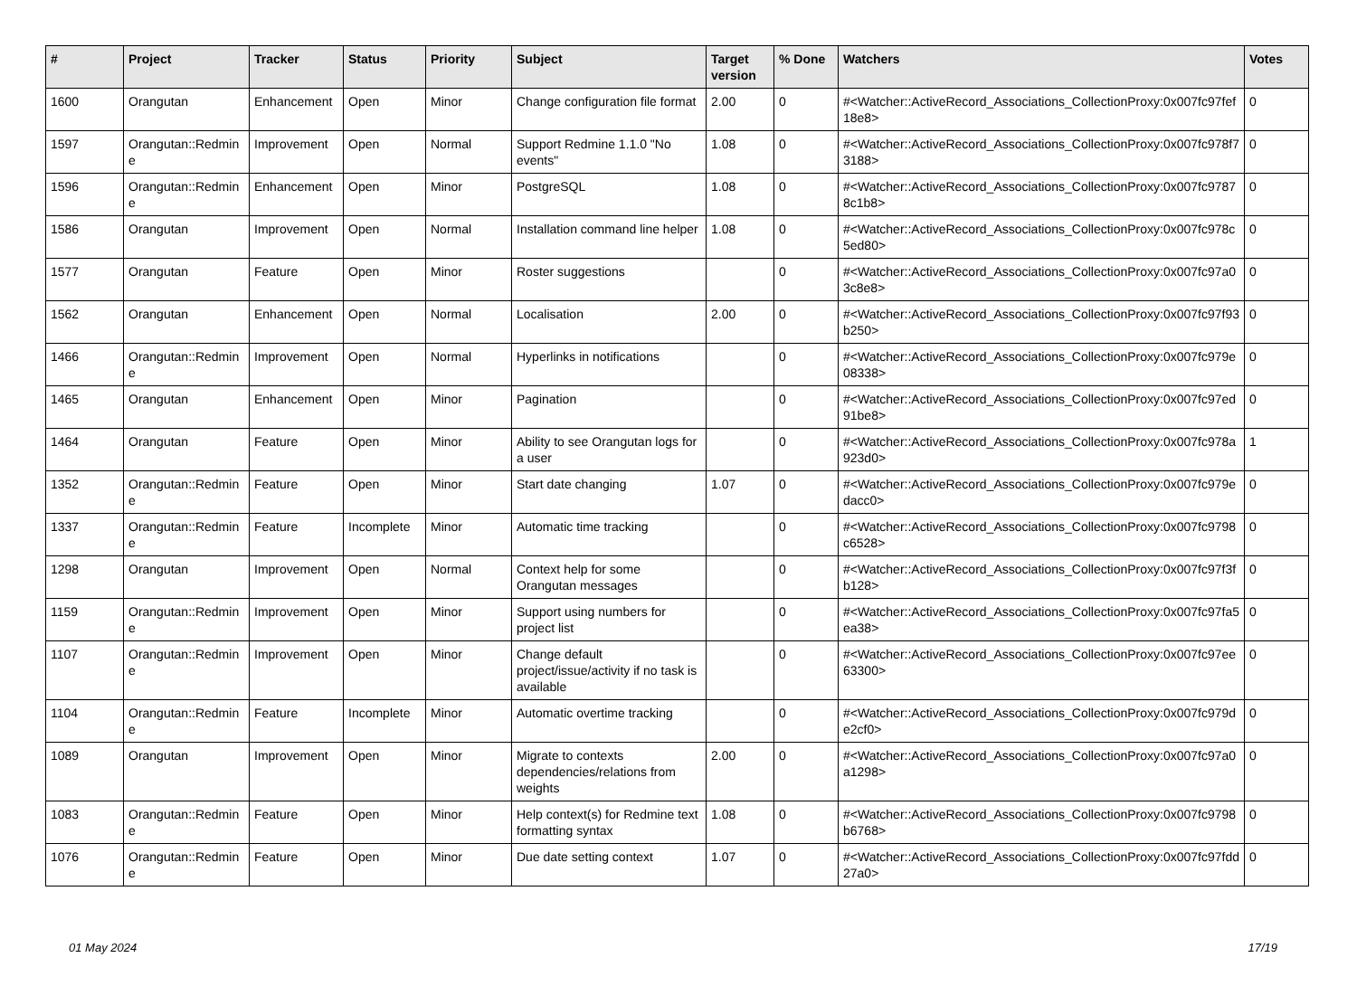| # | Project | Tracker | Status | Priority | Subject | Target version | % Done | Watchers | Votes |
| --- | --- | --- | --- | --- | --- | --- | --- | --- | --- |
| 1600 | Orangutan | Enhancement | Open | Minor | Change configuration file format | 2.00 | 0 | #<Watcher::ActiveRecord_Associations_CollectionProxy:0x007fc97fef18e8> | 0 |
| 1597 | Orangutan::Redmine | Improvement | Open | Normal | Support Redmine 1.1.0 "No events" | 1.08 | 0 | #<Watcher::ActiveRecord_Associations_CollectionProxy:0x007fc978f73188> | 0 |
| 1596 | Orangutan::Redmine | Enhancement | Open | Minor | PostgreSQL | 1.08 | 0 | #<Watcher::ActiveRecord_Associations_CollectionProxy:0x007fc97878c1b8> | 0 |
| 1586 | Orangutan | Improvement | Open | Normal | Installation command line helper | 1.08 | 0 | #<Watcher::ActiveRecord_Associations_CollectionProxy:0x007fc978c5ed80> | 0 |
| 1577 | Orangutan | Feature | Open | Minor | Roster suggestions | | 0 | #<Watcher::ActiveRecord_Associations_CollectionProxy:0x007fc97a03c8e8> | 0 |
| 1562 | Orangutan | Enhancement | Open | Normal | Localisation | 2.00 | 0 | #<Watcher::ActiveRecord_Associations_CollectionProxy:0x007fc97f93b250> | 0 |
| 1466 | Orangutan::Redmine | Improvement | Open | Normal | Hyperlinks in notifications | | 0 | #<Watcher::ActiveRecord_Associations_CollectionProxy:0x007fc979e08338> | 0 |
| 1465 | Orangutan | Enhancement | Open | Minor | Pagination | | 0 | #<Watcher::ActiveRecord_Associations_CollectionProxy:0x007fc97ed91be8> | 0 |
| 1464 | Orangutan | Feature | Open | Minor | Ability to see Orangutan logs for a user | | 0 | #<Watcher::ActiveRecord_Associations_CollectionProxy:0x007fc978a923d0> | 1 |
| 1352 | Orangutan::Redmine | Feature | Open | Minor | Start date changing | 1.07 | 0 | #<Watcher::ActiveRecord_Associations_CollectionProxy:0x007fc979edacc0> | 0 |
| 1337 | Orangutan::Redmine | Feature | Incomplete | Minor | Automatic time tracking | | 0 | #<Watcher::ActiveRecord_Associations_CollectionProxy:0x007fc9798c6528> | 0 |
| 1298 | Orangutan | Improvement | Open | Normal | Context help for some Orangutan messages | | 0 | #<Watcher::ActiveRecord_Associations_CollectionProxy:0x007fc97f3fb128> | 0 |
| 1159 | Orangutan::Redmine | Improvement | Open | Minor | Support using numbers for project list | | 0 | #<Watcher::ActiveRecord_Associations_CollectionProxy:0x007fc97fa5ea38> | 0 |
| 1107 | Orangutan::Redmine | Improvement | Open | Minor | Change default project/issue/activity if no task is available | | 0 | #<Watcher::ActiveRecord_Associations_CollectionProxy:0x007fc97ee63300> | 0 |
| 1104 | Orangutan::Redmine | Feature | Incomplete | Minor | Automatic overtime tracking | | 0 | #<Watcher::ActiveRecord_Associations_CollectionProxy:0x007fc979de2cf0> | 0 |
| 1089 | Orangutan | Improvement | Open | Minor | Migrate to contexts dependencies/relations from weights | 2.00 | 0 | #<Watcher::ActiveRecord_Associations_CollectionProxy:0x007fc97a0a1298> | 0 |
| 1083 | Orangutan::Redmine | Feature | Open | Minor | Help context(s) for Redmine text formatting syntax | 1.08 | 0 | #<Watcher::ActiveRecord_Associations_CollectionProxy:0x007fc9798b6768> | 0 |
| 1076 | Orangutan::Redmine | Feature | Open | Minor | Due date setting context | 1.07 | 0 | #<Watcher::ActiveRecord_Associations_CollectionProxy:0x007fc97fdd27a0> | 0 |
01 May 2024 17/19